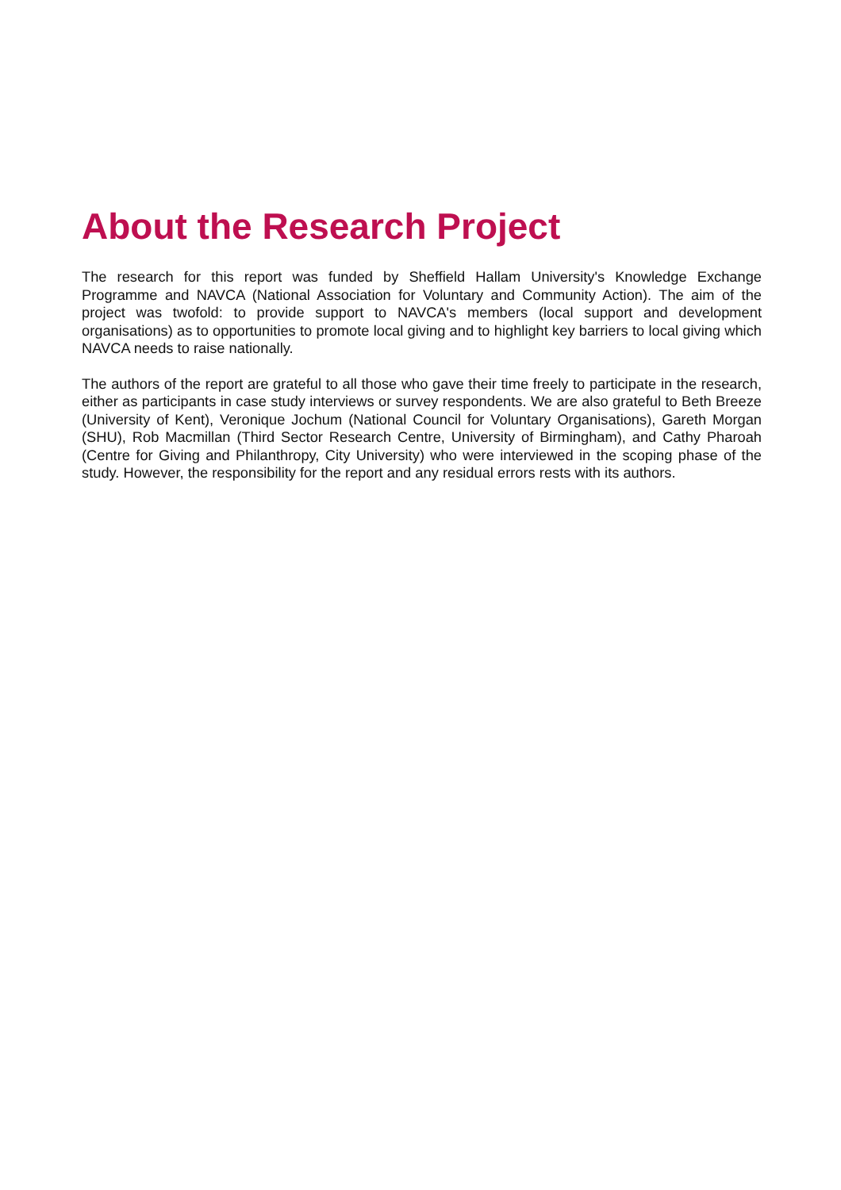About the Research Project
The research for this report was funded by Sheffield Hallam University's Knowledge Exchange Programme and NAVCA (National Association for Voluntary and Community Action). The aim of the project was twofold: to provide support to NAVCA's members (local support and development organisations) as to opportunities to promote local giving and to highlight key barriers to local giving which NAVCA needs to raise nationally.
The authors of the report are grateful to all those who gave their time freely to participate in the research, either as participants in case study interviews or survey respondents. We are also grateful to Beth Breeze (University of Kent), Veronique Jochum (National Council for Voluntary Organisations), Gareth Morgan (SHU), Rob Macmillan (Third Sector Research Centre, University of Birmingham), and Cathy Pharoah (Centre for Giving and Philanthropy, City University) who were interviewed in the scoping phase of the study. However, the responsibility for the report and any residual errors rests with its authors.